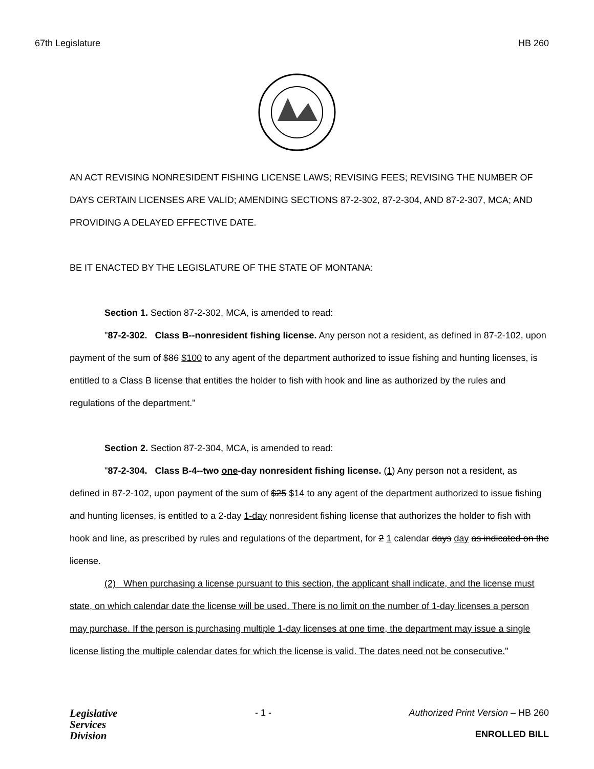67th Legislature HB 260
AN ACT REVISING NONRESIDENT FISHING LICENSE LAWS; REVISING FEES; REVISING THE NUMBER OF DAYS CERTAIN LICENSES ARE VALID; AMENDING SECTIONS 87-2-302, 87-2-304, AND 87-2-307, MCA; AND PROVIDING A DELAYED EFFECTIVE DATE.
BE IT ENACTED BY THE LEGISLATURE OF THE STATE OF MONTANA:
Section 1. Section 87-2-302, MCA, is amended to read:
"87-2-302. Class B--nonresident fishing license. Any person not a resident, as defined in 87-2-102, upon payment of the sum of $86 $100 to any agent of the department authorized to issue fishing and hunting licenses, is entitled to a Class B license that entitles the holder to fish with hook and line as authorized by the rules and regulations of the department."
Section 2. Section 87-2-304, MCA, is amended to read:
"87-2-304. Class B-4--two one-day nonresident fishing license. (1) Any person not a resident, as defined in 87-2-102, upon payment of the sum of $25 $14 to any agent of the department authorized to issue fishing and hunting licenses, is entitled to a 2-day 1-day nonresident fishing license that authorizes the holder to fish with hook and line, as prescribed by rules and regulations of the department, for 2 1 calendar days day as indicated on the license.
(2) When purchasing a license pursuant to this section, the applicant shall indicate, and the license must state, on which calendar date the license will be used. There is no limit on the number of 1-day licenses a person may purchase. If the person is purchasing multiple 1-day licenses at one time, the department may issue a single license listing the multiple calendar dates for which the license is valid. The dates need not be consecutive."
Legislative
Services
Division
- 1 - Authorized Print Version – HB 260
ENROLLED BILL